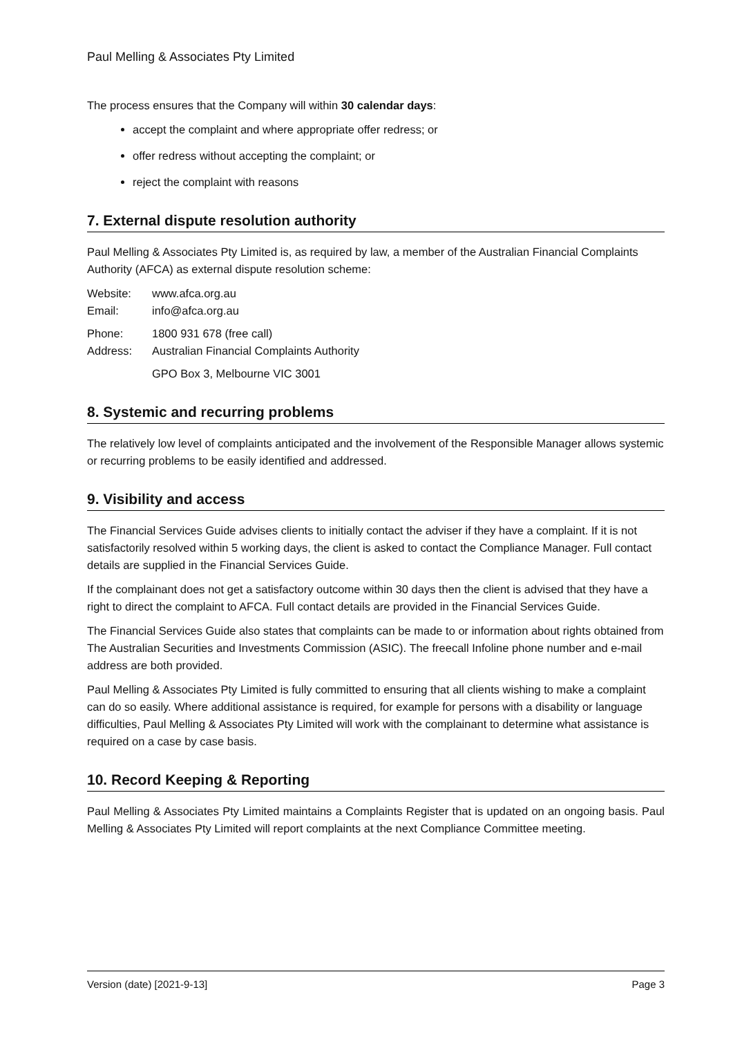Paul Melling & Associates Pty Limited
The process ensures that the Company will within 30 calendar days:
accept the complaint and where appropriate offer redress; or
offer redress without accepting the complaint; or
reject the complaint with reasons
7. External dispute resolution authority
Paul Melling & Associates Pty Limited is, as required by law, a member of the Australian Financial Complaints Authority (AFCA) as external dispute resolution scheme:
Website: www.afca.org.au
Email: info@afca.org.au
Phone: 1800 931 678 (free call)
Address: Australian Financial Complaints Authority
GPO Box 3, Melbourne VIC 3001
8. Systemic and recurring problems
The relatively low level of complaints anticipated and the involvement of the Responsible Manager allows systemic or recurring problems to be easily identified and addressed.
9. Visibility and access
The Financial Services Guide advises clients to initially contact the adviser if they have a complaint. If it is not satisfactorily resolved within 5 working days, the client is asked to contact the Compliance Manager. Full contact details are supplied in the Financial Services Guide.
If the complainant does not get a satisfactory outcome within 30 days then the client is advised that they have a right to direct the complaint to AFCA. Full contact details are provided in the Financial Services Guide.
The Financial Services Guide also states that complaints can be made to or information about rights obtained from The Australian Securities and Investments Commission (ASIC). The freecall Infoline phone number and e-mail address are both provided.
Paul Melling & Associates Pty Limited is fully committed to ensuring that all clients wishing to make a complaint can do so easily. Where additional assistance is required, for example for persons with a disability or language difficulties, Paul Melling & Associates Pty Limited will work with the complainant to determine what assistance is required on a case by case basis.
10. Record Keeping & Reporting
Paul Melling & Associates Pty Limited maintains a Complaints Register that is updated on an ongoing basis. Paul Melling & Associates Pty Limited will report complaints at the next Compliance Committee meeting.
Version (date) [2021-9-13] Page 3